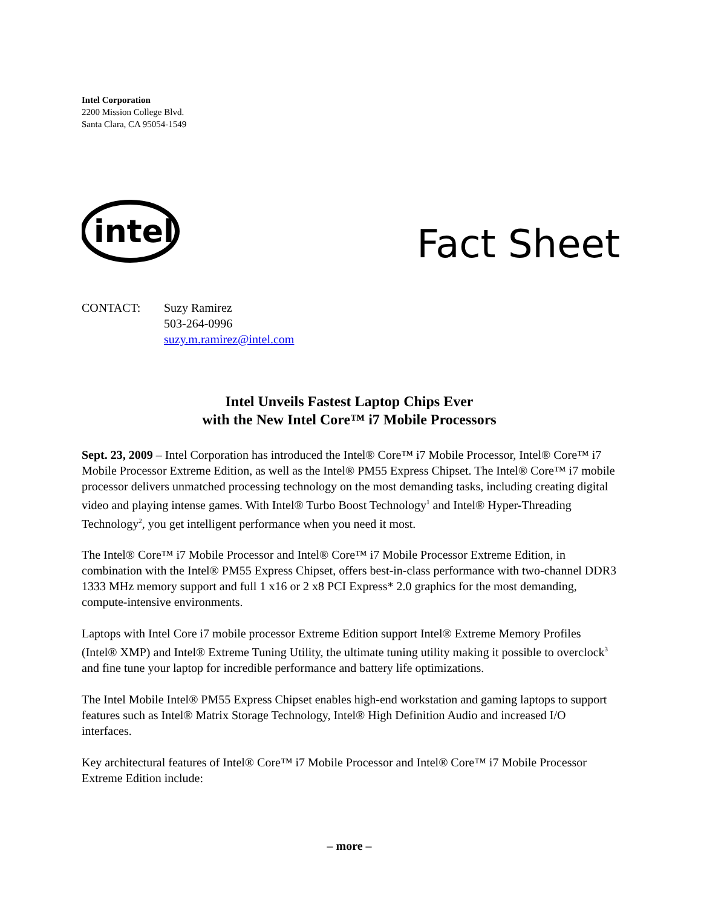Intel Corporation
2200 Mission College Blvd.
Santa Clara, CA 95054-1549
intel
Fact Sheet
CONTACT: Suzy Ramirez
503-264-0996
suzy.m.ramirez@intel.com
Intel Unveils Fastest Laptop Chips Ever
with the New Intel Core™ i7 Mobile Processors
Sept. 23, 2009 – Intel Corporation has introduced the Intel® Core™ i7 Mobile Processor, Intel® Core™ i7 Mobile Processor Extreme Edition, as well as the Intel® PM55 Express Chipset. The Intel® Core™ i7 mobile processor delivers unmatched processing technology on the most demanding tasks, including creating digital video and playing intense games. With Intel® Turbo Boost Technology<sup>1</sup> and Intel® Hyper-Threading Technology<sup>2</sup>, you get intelligent performance when you need it most.
The Intel® Core™ i7 Mobile Processor and Intel® Core™ i7 Mobile Processor Extreme Edition, in combination with the Intel® PM55 Express Chipset, offers best-in-class performance with two-channel DDR3 1333 MHz memory support and full 1 x16 or 2 x8 PCI Express* 2.0 graphics for the most demanding, compute-intensive environments.
Laptops with Intel Core i7 mobile processor Extreme Edition support Intel® Extreme Memory Profiles (Intel® XMP) and Intel® Extreme Tuning Utility, the ultimate tuning utility making it possible to overclock<sup>3</sup> and fine tune your laptop for incredible performance and battery life optimizations.
The Intel Mobile Intel® PM55 Express Chipset enables high-end workstation and gaming laptops to support features such as Intel® Matrix Storage Technology, Intel® High Definition Audio and increased I/O interfaces.
Key architectural features of Intel® Core™ i7 Mobile Processor and Intel® Core™ i7 Mobile Processor Extreme Edition include:
– more –